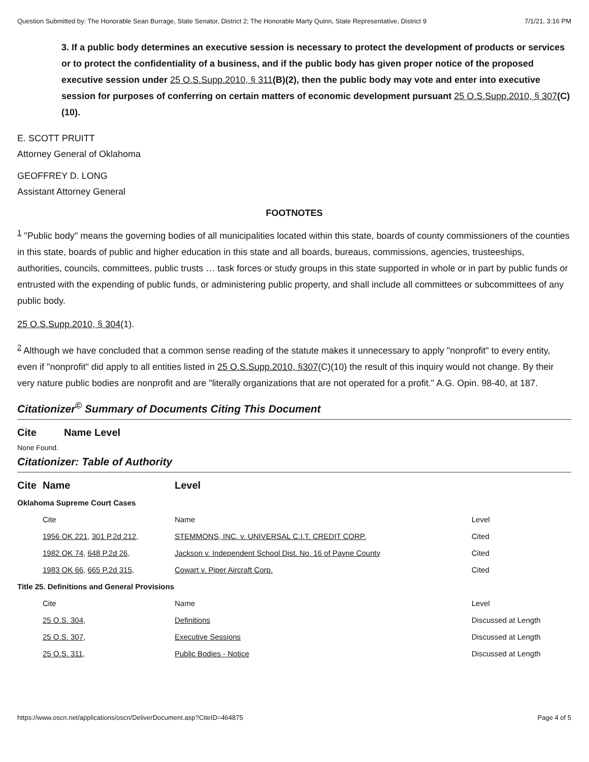Question Submitted by: The Honorable Sean Burrage, State Senator, District 2; The Honorable Marty Quinn, State Representative, District 9 7/1/21, 3:16 PM
3. If a public body determines an executive session is necessary to protect the development of products or services or to protect the confidentiality of a business, and if the public body has given proper notice of the proposed executive session under 25 O.S.Supp.2010, § 311(B)(2), then the public body may vote and enter into executive session for purposes of conferring on certain matters of economic development pursuant 25 O.S.Supp.2010, § 307(C)(10).
E. SCOTT PRUITT
Attorney General of Oklahoma
GEOFFREY D. LONG
Assistant Attorney General
FOOTNOTES
<sup>1</sup> "Public body" means the governing bodies of all municipalities located within this state, boards of county commissioners of the counties in this state, boards of public and higher education in this state and all boards, bureaus, commissions, agencies, trusteeships, authorities, councils, committees, public trusts … task forces or study groups in this state supported in whole or in part by public funds or entrusted with the expending of public funds, or administering public property, and shall include all committees or subcommittees of any public body.
25 O.S.Supp.2010, § 304(1).
<sup>2</sup> Although we have concluded that a common sense reading of the statute makes it unnecessary to apply "nonprofit" to every entity, even if "nonprofit" did apply to all entities listed in 25 O.S.Supp.2010, §307(C)(10) the result of this inquiry would not change. By their very nature public bodies are nonprofit and are "literally organizations that are not operated for a profit." A.G. Opin. 98-40, at 187.
Citationizer<sup>©</sup> Summary of Documents Citing This Document
| Cite | Name | Level |
| --- | --- | --- |
None Found.
Citationizer: Table of Authority
| Cite | Name | Level | |
| --- | --- | --- | --- |
| Oklahoma Supreme Court Cases | | | |
| | Cite | Name | Level |
| | 1956 OK 221 , 301 P.2d 212 , | STEMMONS, INC. v. UNIVERSAL C.I.T. CREDIT CORP. | Cited |
| | 1982 OK 74 , 648 P.2d 26 , | Jackson v. Independent School Dist. No. 16 of Payne County | Cited |
| | 1983 OK 66 , 665 P.2d 315 , | Cowart v. Piper Aircraft Corp. | Cited |
| Title 25. Definitions and General Provisions | | | |
| | Cite | Name | Level |
| | 25 O.S. 304 , | Definitions | Discussed at Length |
| | 25 O.S. 307 , | Executive Sessions | Discussed at Length |
| | 25 O.S. 311 , | Public Bodies - Notice | Discussed at Length |
https://www.oscn.net/applications/oscn/DeliverDocument.asp?CiteID=464875 Page 4 of 5